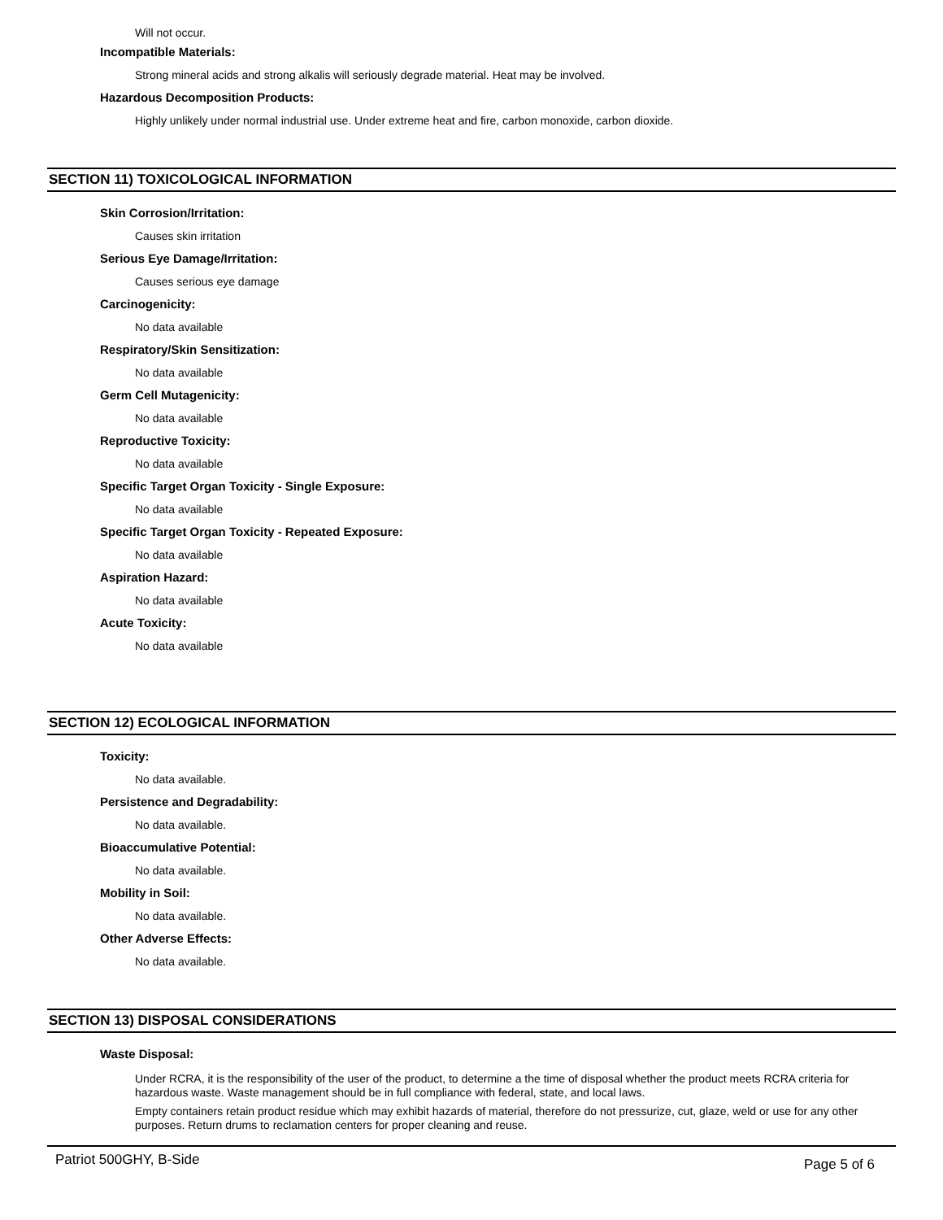Will not occur.
Incompatible Materials:
Strong mineral acids and strong alkalis will seriously degrade material. Heat may be involved.
Hazardous Decomposition Products:
Highly unlikely under normal industrial use. Under extreme heat and fire, carbon monoxide, carbon dioxide.
SECTION 11) TOXICOLOGICAL INFORMATION
Skin Corrosion/Irritation:
Causes skin irritation
Serious Eye Damage/Irritation:
Causes serious eye damage
Carcinogenicity:
No data available
Respiratory/Skin Sensitization:
No data available
Germ Cell Mutagenicity:
No data available
Reproductive Toxicity:
No data available
Specific Target Organ Toxicity - Single Exposure:
No data available
Specific Target Organ Toxicity - Repeated Exposure:
No data available
Aspiration Hazard:
No data available
Acute Toxicity:
No data available
SECTION 12) ECOLOGICAL INFORMATION
Toxicity:
No data available.
Persistence and Degradability:
No data available.
Bioaccumulative Potential:
No data available.
Mobility in Soil:
No data available.
Other Adverse Effects:
No data available.
SECTION 13) DISPOSAL CONSIDERATIONS
Waste Disposal:
Under RCRA, it is the responsibility of the user of the product, to determine a the time of disposal whether the product meets RCRA criteria for hazardous waste. Waste management should be in full compliance with federal, state, and local laws.
Empty containers retain product residue which may exhibit hazards of material, therefore do not pressurize, cut, glaze, weld or use for any other purposes. Return drums to reclamation centers for proper cleaning and reuse.
Patriot 500GHY, B-Side Page 5 of 6